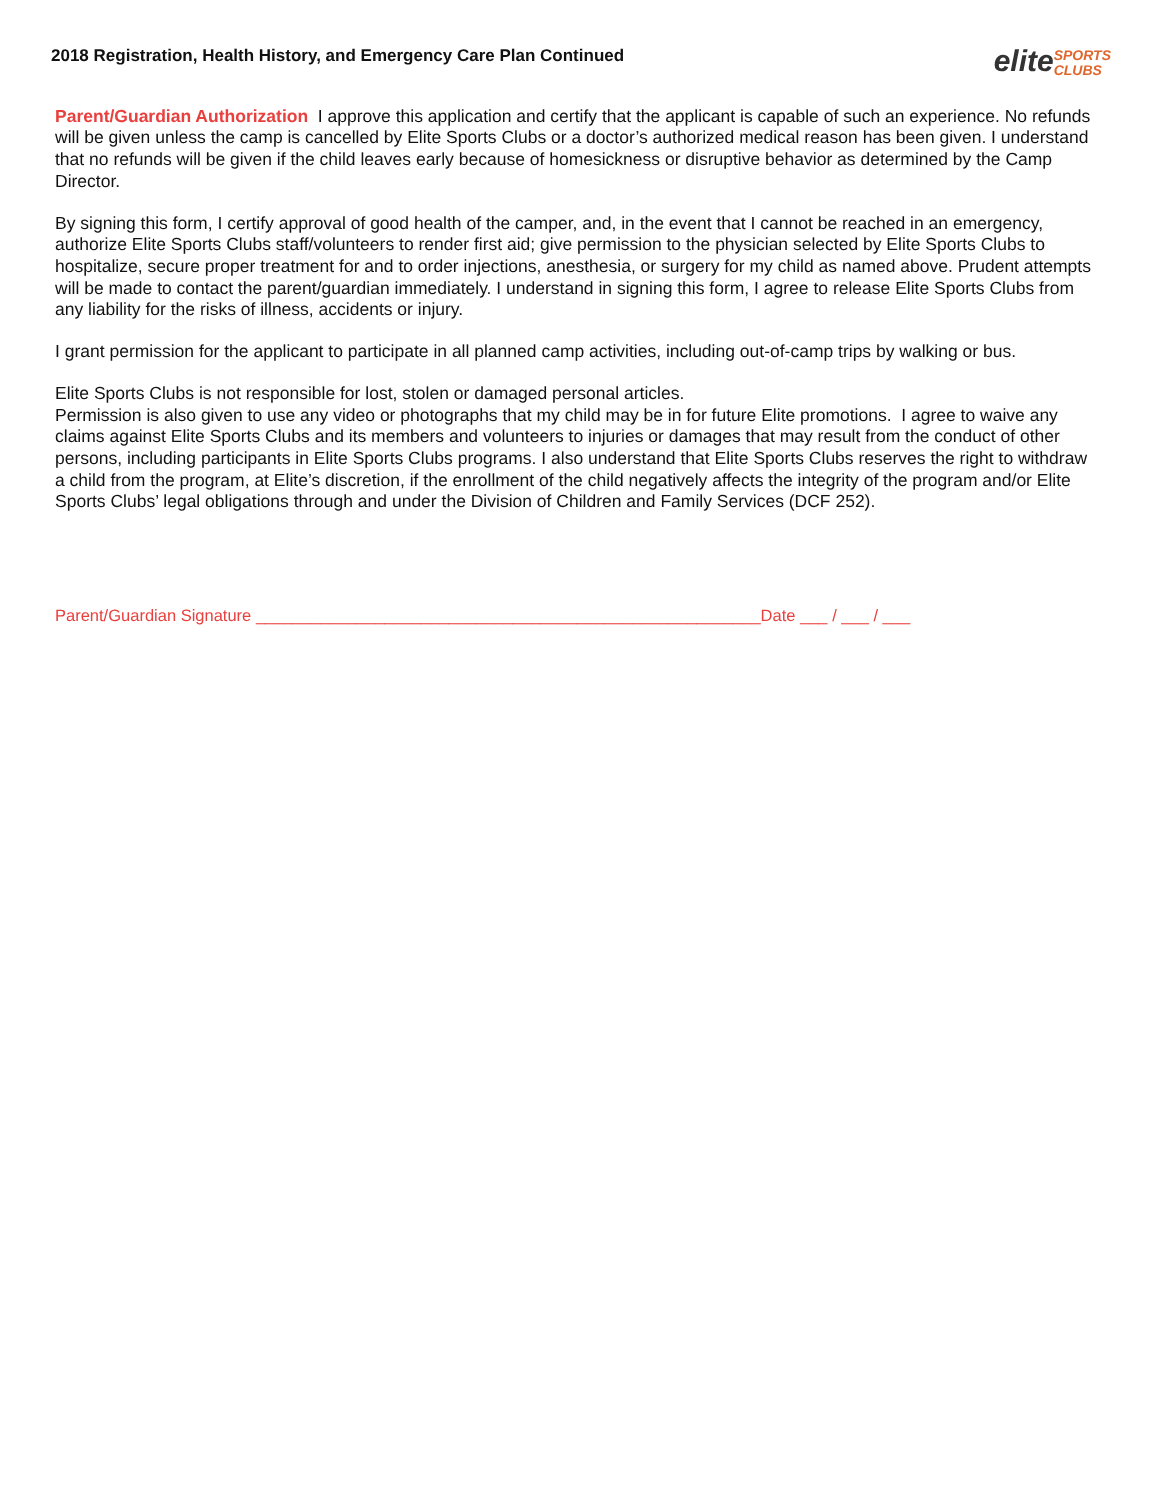2018 Registration, Health History, and Emergency Care Plan Continued
eliteSPORTS
CLUBS
Parent/Guardian Authorization I approve this application and certify that the applicant is capable of such an experience. No refunds will be given unless the camp is cancelled by Elite Sports Clubs or a doctor’s authorized medical reason has been given. I understand that no refunds will be given if the child leaves early because of homesickness or disruptive behavior as determined by the Camp Director.
By signing this form, I certify approval of good health of the camper, and, in the event that I cannot be reached in an emergency, authorize Elite Sports Clubs staff/volunteers to render first aid; give permission to the physician selected by Elite Sports Clubs to hospitalize, secure proper treatment for and to order injections, anesthesia, or surgery for my child as named above. Prudent attempts will be made to contact the parent/guardian immediately. I understand in signing this form, I agree to release Elite Sports Clubs from any liability for the risks of illness, accidents or injury.
I grant permission for the applicant to participate in all planned camp activities, including out-of-camp trips by walking or bus.
Elite Sports Clubs is not responsible for lost, stolen or damaged personal articles.
Permission is also given to use any video or photographs that my child may be in for future Elite promotions. I agree to waive any claims against Elite Sports Clubs and its members and volunteers to injuries or damages that may result from the conduct of other persons, including participants in Elite Sports Clubs programs. I also understand that Elite Sports Clubs reserves the right to withdraw a child from the program, at Elite’s discretion, if the enrollment of the child negatively affects the integrity of the program and/or Elite Sports Clubs’ legal obligations through and under the Division of Children and Family Services (DCF 252).
Parent/Guardian Signature _______________________________________________________Date ___ / ___ / ___